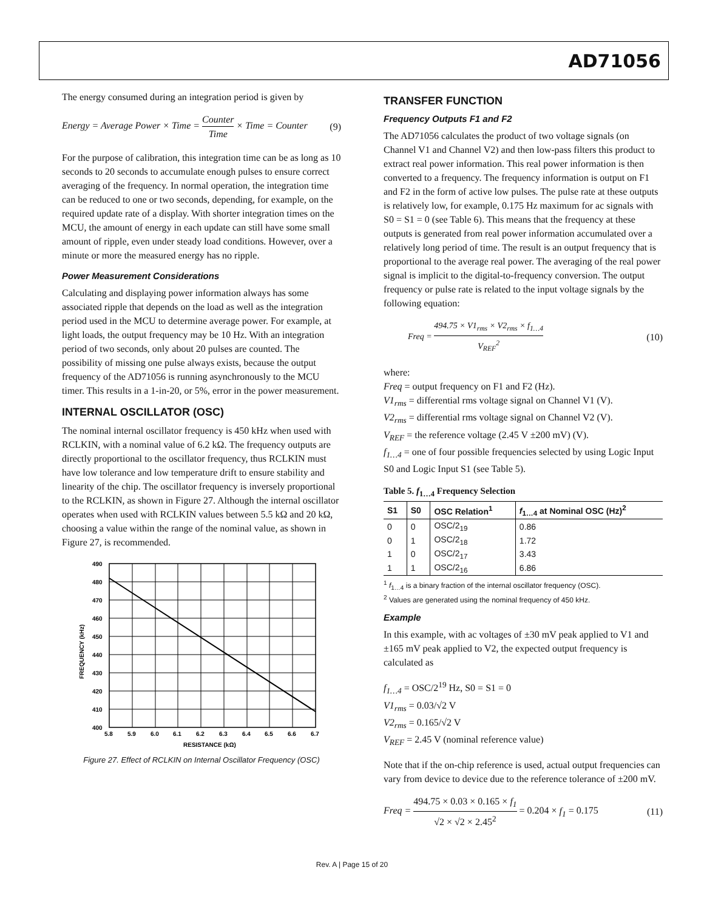AD71056
The energy consumed during an integration period is given by
Energy = Average Power × Time = Counter Time × Time = Counter (9)
For the purpose of calibration, this integration time can be as long as 10 seconds to 20 seconds to accumulate enough pulses to ensure correct averaging of the frequency. In normal operation, the integration time can be reduced to one or two seconds, depending, for example, on the required update rate of a display. With shorter integration times on the MCU, the amount of energy in each update can still have some small amount of ripple, even under steady load conditions. However, over a minute or more the measured energy has no ripple.
Power Measurement Considerations
Calculating and displaying power information always has some associated ripple that depends on the load as well as the integration period used in the MCU to determine average power. For example, at light loads, the output frequency may be 10 Hz. With an integration period of two seconds, only about 20 pulses are counted. The possibility of missing one pulse always exists, because the output frequency of the AD71056 is running asynchronously to the MCU timer. This results in a 1-in-20, or 5%, error in the power measurement.
INTERNAL OSCILLATOR (OSC)
The nominal internal oscillator frequency is 450 kHz when used with RCLKIN, with a nominal value of 6.2 kΩ. The frequency outputs are directly proportional to the oscillator frequency, thus RCLKIN must have low tolerance and low temperature drift to ensure stability and linearity of the chip. The oscillator frequency is inversely proportional to the RCLKIN, as shown in Figure 27. Although the internal oscillator operates when used with RCLKIN values between 5.5 kΩ and 20 kΩ, choosing a value within the range of the nominal value, as shown in Figure 27, is recommended.
490
480
470
460
450
440
430
420
410
400
5.8
5.9
6.0
6.1
6.2
6.3
6.4
6.5
6.6
6.7
RESISTANCE (kΩ)
FREQUENCY (kHz)
Figure 27. Effect of RCLKIN on Internal Oscillator Frequency (OSC)
TRANSFER FUNCTION
Frequency Outputs F1 and F2
The AD71056 calculates the product of two voltage signals (on Channel V1 and Channel V2) and then low-pass filters this product to extract real power information. This real power information is then converted to a frequency. The frequency information is output on F1 and F2 in the form of active low pulses. The pulse rate at these outputs is relatively low, for example, 0.175 Hz maximum for ac signals with S0 = S1 = 0 (see Table 6). This means that the frequency at these outputs is generated from real power information accumulated over a relatively long period of time. The result is an output frequency that is proportional to the average real power. The averaging of the real power signal is implicit to the digital-to-frequency conversion. The output frequency or pulse rate is related to the input voltage signals by the following equation:
Freq = 494.75 × V1<sub>rms</sub> × V2<sub>rms</sub> × f<sub>1…4</sub> V<sub>REF</sub><sup>2</sup> (10)
where:
Freq = output frequency on F1 and F2 (Hz).
V1<sub>rms</sub> = differential rms voltage signal on Channel V1 (V).
V2<sub>rms</sub> = differential rms voltage signal on Channel V2 (V).
V<sub>REF</sub> = the reference voltage (2.45 V ±200 mV) (V).
f<sub>1…4</sub> = one of four possible frequencies selected by using Logic Input S0 and Logic Input S1 (see Table 5).
Table 5. f<sub>1…4</sub> Frequency Selection
| S1 | S0 | OSC Relation<sup>1</sup> | f<sub>1…4</sub> at Nominal OSC (Hz)<sup>2</sup> |
| --- | --- | --- | --- |
| 0 | 0 | OSC/2<sub>19</sub> | 0.86 |
| 0 | 1 | OSC/2<sub>18</sub> | 1.72 |
| 1 | 0 | OSC/2<sub>17</sub> | 3.43 |
| 1 | 1 | OSC/2<sub>16</sub> | 6.86 |
<sup>1</sup> f<sub>1…4</sub> is a binary fraction of the internal oscillator frequency (OSC).
<sup>2</sup> Values are generated using the nominal frequency of 450 kHz.
Example
In this example, with ac voltages of ±30 mV peak applied to V1 and ±165 mV peak applied to V2, the expected output frequency is calculated as
f<sub>1…4</sub> = OSC/2<sup>19</sup> Hz, S0 = S1 = 0
V1<sub>rms</sub> = 0.03/√2 V
V2<sub>rms</sub> = 0.165/√2 V
V<sub>REF</sub> = 2.45 V (nominal reference value)
Note that if the on-chip reference is used, actual output frequencies can vary from device to device due to the reference tolerance of ±200 mV.
Freq = 494.75 × 0.03 × 0.165 × f<sub>1</sub> √2 × √2 × 2.45<sup>2</sup> = 0.204 × f<sub>1</sub> = 0.175 (11)
Rev. A | Page 15 of 20